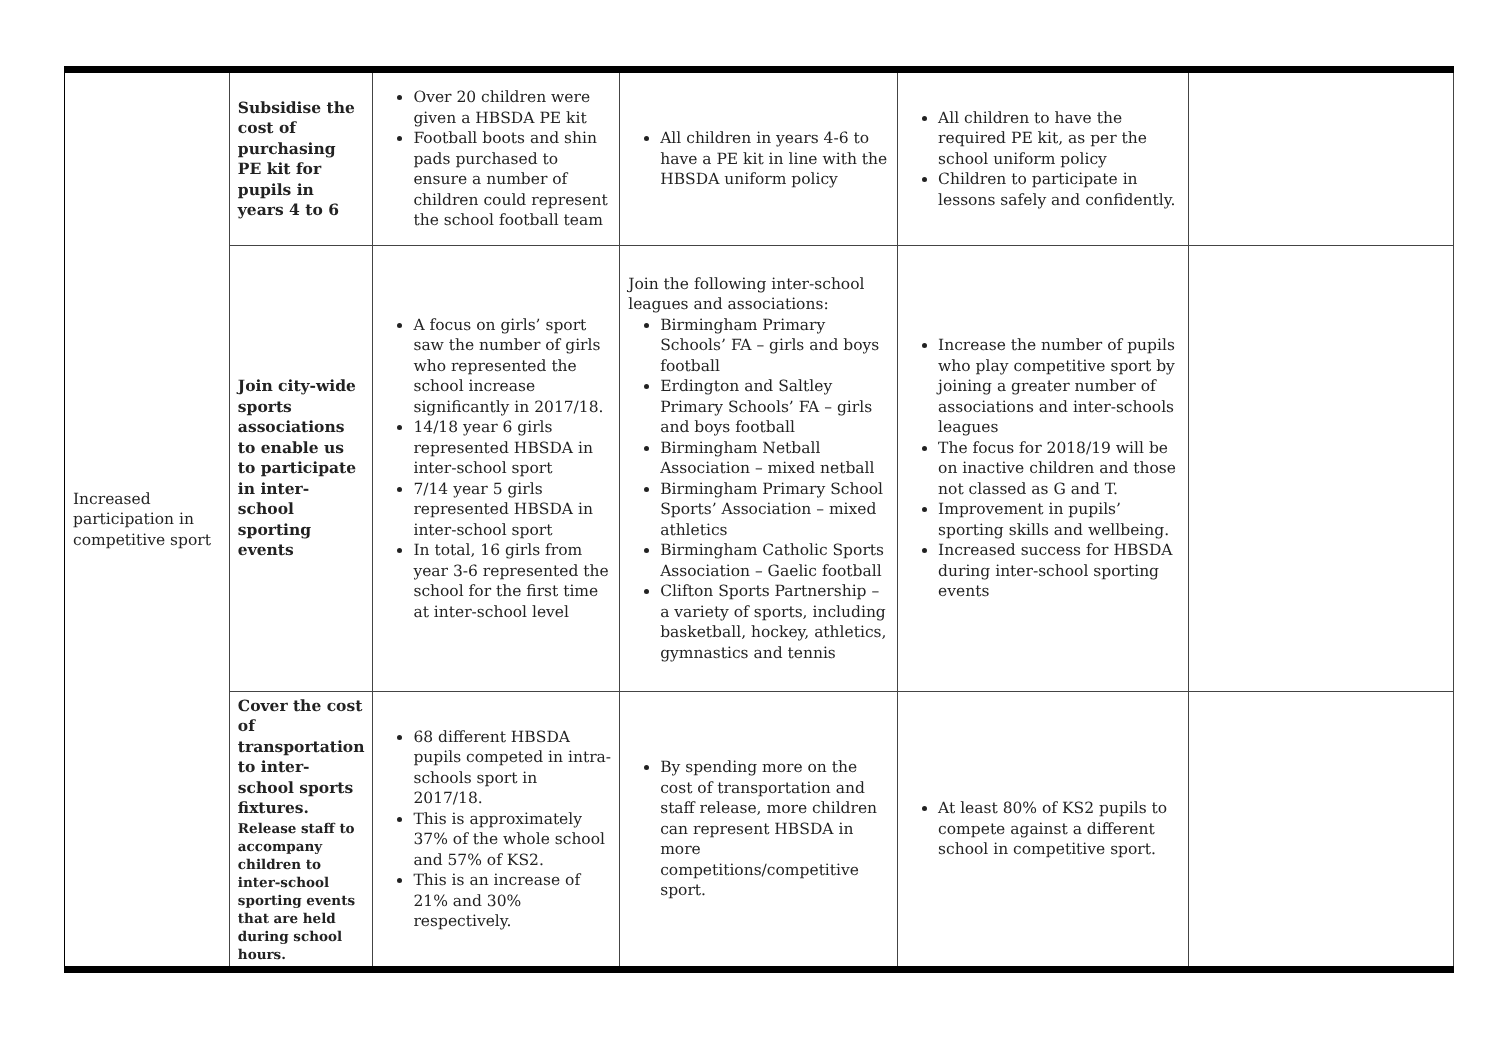| Increased participation in competitive sport | Subsidise the cost of purchasing PE kit for pupils in years 4 to 6 | Over 20 children were given a HBSDA PE kit Football boots and shin pads purchased to ensure a number of children could represent the school football team | All children in years 4-6 to have a PE kit in line with the HBSDA uniform policy | All children to have the required PE kit, as per the school uniform policy Children to participate in lessons safely and confidently. | |
| | Join city-wide sports associations to enable us to participate in inter-school sporting events | A focus on girls’ sport saw the number of girls who represented the school increase significantly in 2017/18. 14/18 year 6 girls represented HBSDA in inter-school sport 7/14 year 5 girls represented HBSDA in inter-school sport In total, 16 girls from year 3-6 represented the school for the first time at inter-school level | Join the following inter-school leagues and associations: Birmingham Primary Schools’ FA – girls and boys football Erdington and Saltley Primary Schools’ FA – girls and boys football Birmingham Netball Association – mixed netball Birmingham Primary School Sports’ Association – mixed athletics Birmingham Catholic Sports Association – Gaelic football Clifton Sports Partnership – a variety of sports, including basketball, hockey, athletics, gymnastics and tennis | Increase the number of pupils who play competitive sport by joining a greater number of associations and inter-schools leagues The focus for 2018/19 will be on inactive children and those not classed as G and T. Improvement in pupils’ sporting skills and wellbeing. Increased success for HBSDA during inter-school sporting events | |
| | Cover the cost of transportation to inter-school sports fixtures. Release staff to accompany children to inter-school sporting events that are held during school hours. | 68 different HBSDA pupils competed in intra-schools sport in 2017/18. This is approximately 37% of the whole school and 57% of KS2. This is an increase of 21% and 30% respectively. | By spending more on the cost of transportation and staff release, more children can represent HBSDA in more competitions/competitive sport. | At least 80% of KS2 pupils to compete against a different school in competitive sport. | |